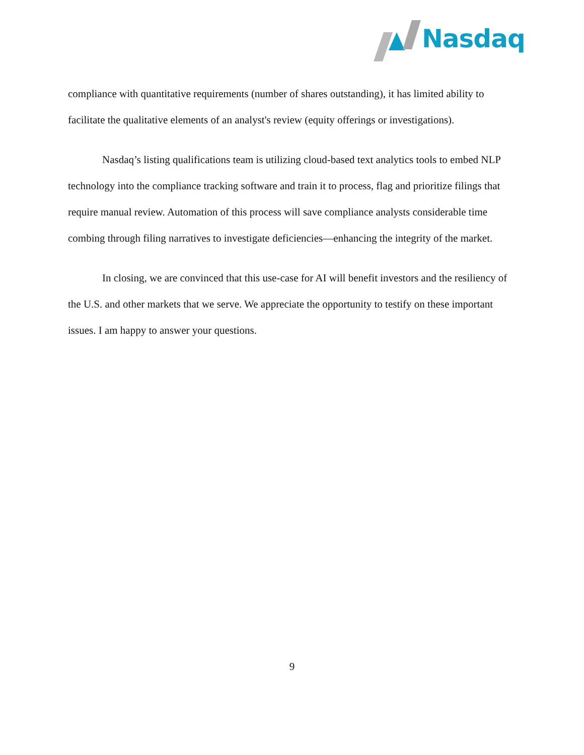Nasdaq
compliance with quantitative requirements (number of shares outstanding), it has limited ability to facilitate the qualitative elements of an analyst's review (equity offerings or investigations).
Nasdaq’s listing qualifications team is utilizing cloud-based text analytics tools to embed NLP technology into the compliance tracking software and train it to process, flag and prioritize filings that require manual review. Automation of this process will save compliance analysts considerable time combing through filing narratives to investigate deficiencies—enhancing the integrity of the market.
In closing, we are convinced that this use-case for AI will benefit investors and the resiliency of the U.S. and other markets that we serve. We appreciate the opportunity to testify on these important issues. I am happy to answer your questions.
9